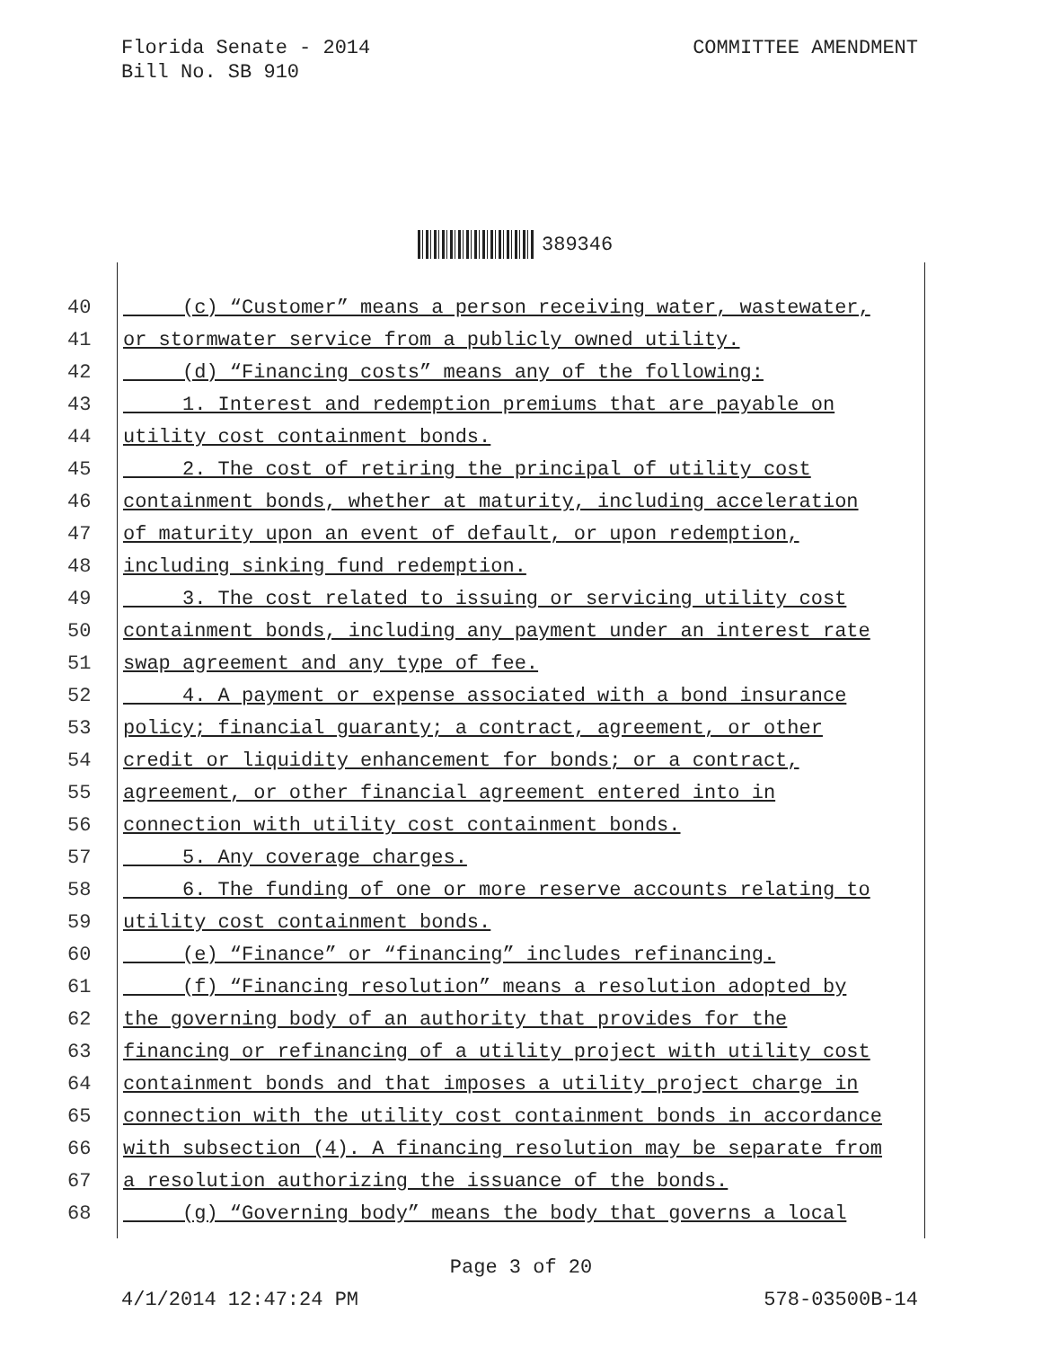Florida Senate - 2014
Bill No. SB 910
COMMITTEE AMENDMENT
389346
40 (c) “Customer” means a person receiving water, wastewater,
41 or stormwater service from a publicly owned utility.
42 (d) “Financing costs” means any of the following:
43 1. Interest and redemption premiums that are payable on
44 utility cost containment bonds.
45 2. The cost of retiring the principal of utility cost
46 containment bonds, whether at maturity, including acceleration
47 of maturity upon an event of default, or upon redemption,
48 including sinking fund redemption.
49 3. The cost related to issuing or servicing utility cost
50 containment bonds, including any payment under an interest rate
51 swap agreement and any type of fee.
52 4. A payment or expense associated with a bond insurance
53 policy; financial guaranty; a contract, agreement, or other
54 credit or liquidity enhancement for bonds; or a contract,
55 agreement, or other financial agreement entered into in
56 connection with utility cost containment bonds.
57 5. Any coverage charges.
58 6. The funding of one or more reserve accounts relating to
59 utility cost containment bonds.
60 (e) “Finance” or “financing” includes refinancing.
61 (f) “Financing resolution” means a resolution adopted by
62 the governing body of an authority that provides for the
63 financing or refinancing of a utility project with utility cost
64 containment bonds and that imposes a utility project charge in
65 connection with the utility cost containment bonds in accordance
66 with subsection (4). A financing resolution may be separate from
67 a resolution authorizing the issuance of the bonds.
68 (g) “Governing body” means the body that governs a local
Page 3 of 20
4/1/2014 12:47:24 PM 578-03500B-14